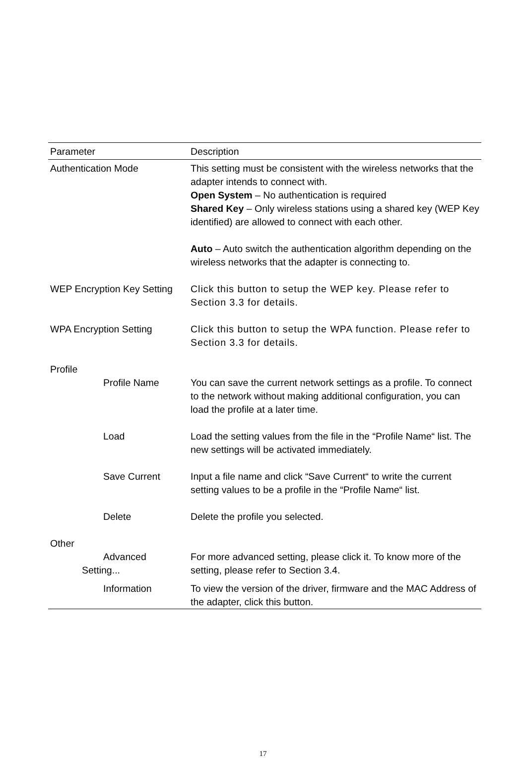| Parameter | Description |
| --- | --- |
| Authentication Mode | This setting must be consistent with the wireless networks that the adapter intends to connect with. Open System – No authentication is required Shared Key – Only wireless stations using a shared key (WEP Key identified) are allowed to connect with each other. Auto – Auto switch the authentication algorithm depending on the wireless networks that the adapter is connecting to. |
| WEP Encryption Key Setting | Click this button to setup the WEP key. Please refer to Section 3.3 for details. |
| WPA Encryption Setting | Click this button to setup the WPA function. Please refer to Section 3.3 for details. |
| Profile | |
| Profile Name | You can save the current network settings as a profile. To connect to the network without making additional configuration, you can load the profile at a later time. |
| Load | Load the setting values from the file in the “Profile Name“ list. The new settings will be activated immediately. |
| Save Current | Input a file name and click “Save Current“ to write the current setting values to be a profile in the “Profile Name“ list. |
| Delete | Delete the profile you selected. |
| Other | |
| Advanced Setting... | For more advanced setting, please click it. To know more of the setting, please refer to Section 3.4. |
| Information | To view the version of the driver, firmware and the MAC Address of the adapter, click this button. |
17